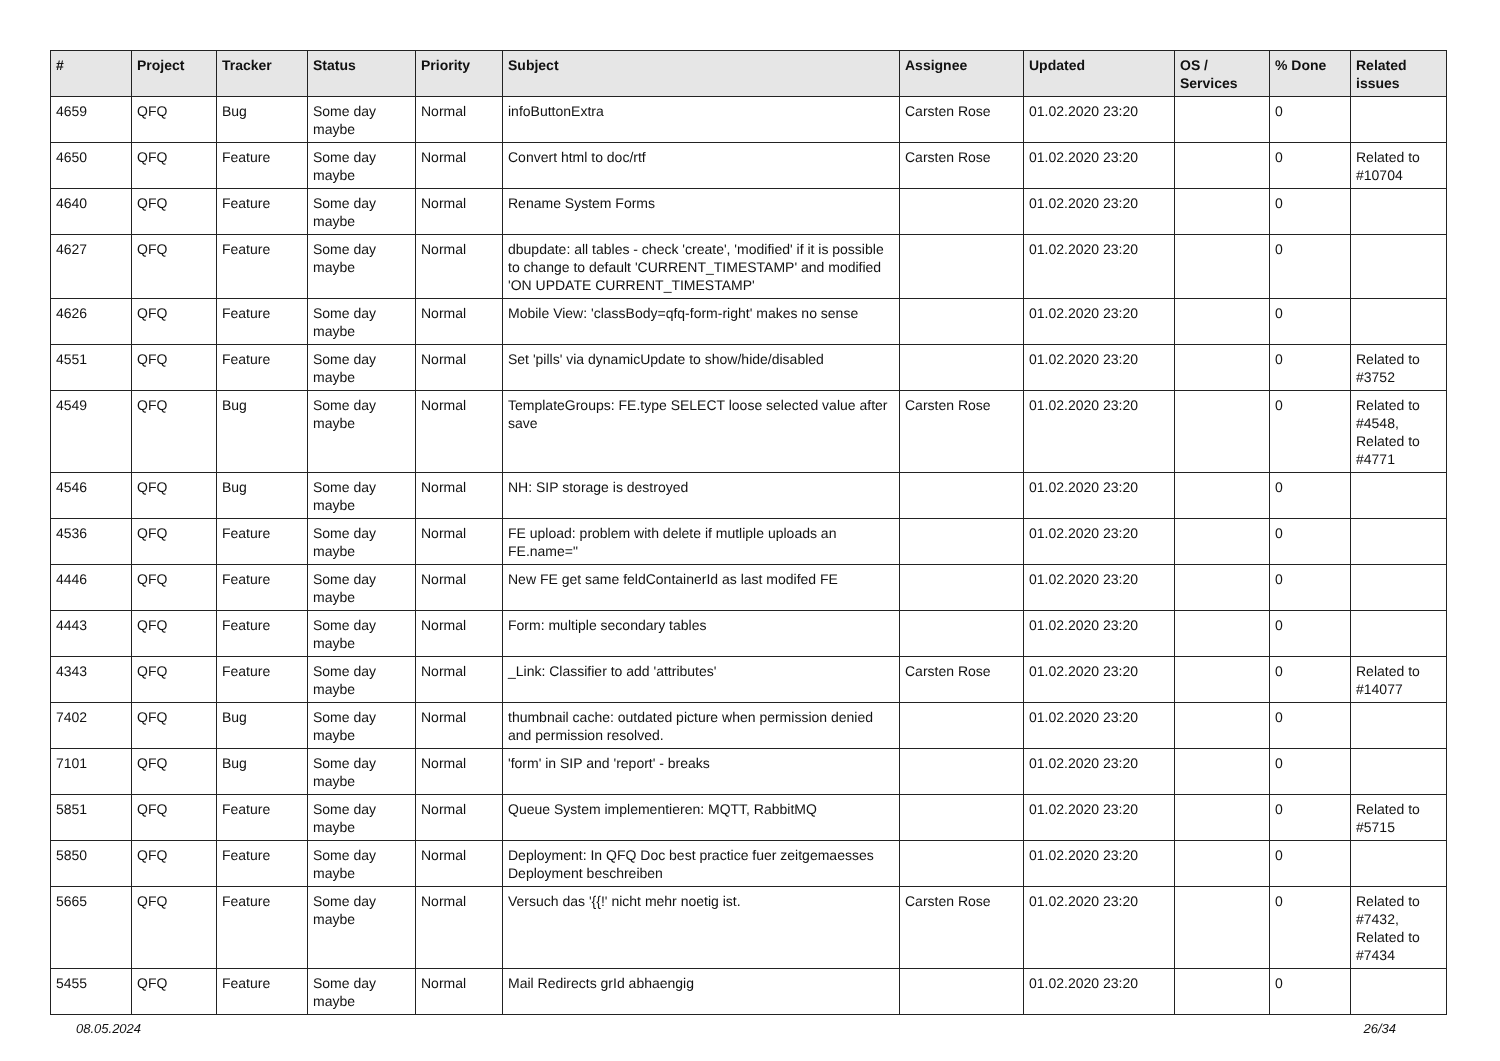| # | Project | Tracker | Status | Priority | Subject | Assignee | Updated | OS / Services | % Done | Related issues |
| --- | --- | --- | --- | --- | --- | --- | --- | --- | --- | --- |
| 4659 | QFQ | Bug | Some day maybe | Normal | infoButtonExtra | Carsten Rose | 01.02.2020 23:20 | | 0 | |
| 4650 | QFQ | Feature | Some day maybe | Normal | Convert html to doc/rtf | Carsten Rose | 01.02.2020 23:20 | | 0 | Related to #10704 |
| 4640 | QFQ | Feature | Some day maybe | Normal | Rename System Forms | | 01.02.2020 23:20 | | 0 | |
| 4627 | QFQ | Feature | Some day maybe | Normal | dbupdate: all tables - check 'create', 'modified' if it is possible to change to default 'CURRENT_TIMESTAMP' and modified 'ON UPDATE CURRENT_TIMESTAMP' | | 01.02.2020 23:20 | | 0 | |
| 4626 | QFQ | Feature | Some day maybe | Normal | Mobile View: 'classBody=qfq-form-right' makes no sense | | 01.02.2020 23:20 | | 0 | |
| 4551 | QFQ | Feature | Some day maybe | Normal | Set 'pills' via dynamicUpdate to show/hide/disabled | | 01.02.2020 23:20 | | 0 | Related to #3752 |
| 4549 | QFQ | Bug | Some day maybe | Normal | TemplateGroups: FE.type SELECT loose selected value after save | Carsten Rose | 01.02.2020 23:20 | | 0 | Related to #4548, Related to #4771 |
| 4546 | QFQ | Bug | Some day maybe | Normal | NH: SIP storage is destroyed | | 01.02.2020 23:20 | | 0 | |
| 4536 | QFQ | Feature | Some day maybe | Normal | FE upload: problem with delete if mutliple uploads an FE.name=" | | 01.02.2020 23:20 | | 0 | |
| 4446 | QFQ | Feature | Some day maybe | Normal | New FE get same feldContainerId as last modifed FE | | 01.02.2020 23:20 | | 0 | |
| 4443 | QFQ | Feature | Some day maybe | Normal | Form: multiple secondary tables | | 01.02.2020 23:20 | | 0 | |
| 4343 | QFQ | Feature | Some day maybe | Normal | _Link: Classifier to add 'attributes' | Carsten Rose | 01.02.2020 23:20 | | 0 | Related to #14077 |
| 7402 | QFQ | Bug | Some day maybe | Normal | thumbnail cache: outdated picture when permission denied and permission resolved. | | 01.02.2020 23:20 | | 0 | |
| 7101 | QFQ | Bug | Some day maybe | Normal | 'form' in SIP and 'report' - breaks | | 01.02.2020 23:20 | | 0 | |
| 5851 | QFQ | Feature | Some day maybe | Normal | Queue System implementieren: MQTT, RabbitMQ | | 01.02.2020 23:20 | | 0 | Related to #5715 |
| 5850 | QFQ | Feature | Some day maybe | Normal | Deployment: In QFQ Doc best practice fuer zeitgemaesses Deployment beschreiben | | 01.02.2020 23:20 | | 0 | |
| 5665 | QFQ | Feature | Some day maybe | Normal | Versuch das '{{!' nicht mehr noetig ist. | Carsten Rose | 01.02.2020 23:20 | | 0 | Related to #7432, Related to #7434 |
| 5455 | QFQ | Feature | Some day maybe | Normal | Mail Redirects grId abhaengig | | 01.02.2020 23:20 | | 0 | |
08.05.2024 26/34